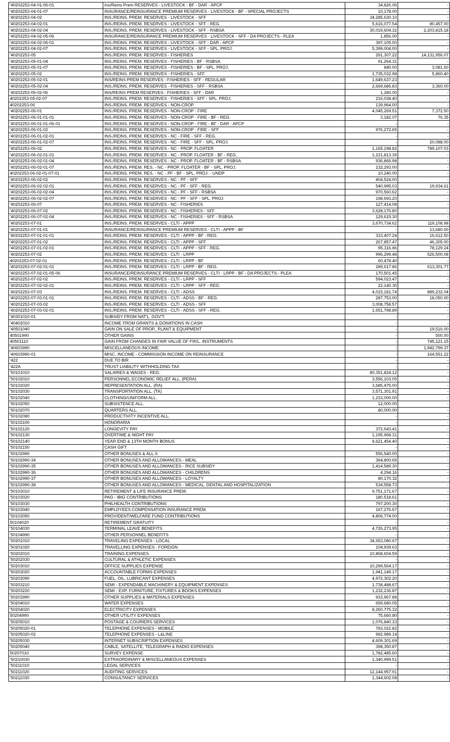| '40202253-04-01-06-01 | Ins/Reins Prem RESERVES - LIVESTOCK - BF - DAR - APCP | 34,826.06 | - |
| '40202253-04-01-07 | INSURANCE/REINSURANCE PREMIUM RESERVES - LIVESTOCK - BF - SPECIAL PROJECTS | 10,178.00 | - |
| '40202253-04-02 | INS./REINS. PREM. RESERVES - LIVESTOCK - SFF | 34,285,630.10 | - |
| '40202253-04-02-01 | INS./REINS. PREM. RESERVES - LIVESTOCK - SFF - REG. | 5,616,077.54 | 80,457.00 |
| '40202253-04-02-04 | INS./REINS. PREM. RESERVES - LIVESTOCK - SFF - RSBSA | 30,019,604.32 | 2,203,815.18 |
| '40202253-04-02-05-06 | INSURANCE/REINSURANCE PREMIUM RESERVES - LIVESTOCK - SFF - DA PROJECTS - PLEA | 1,856.00 | - |
| '40202253-04-02-06-01 | INS./REINS. PREM. RESERVES - LIVESTOCK - SFF - DAR - APCP | 397,105.00 | - |
| '40202253-04-02-07 | INS./REINS. PREM. RESERVES - LIVESTOCK - SFF - SPL. PROJ. | 5,399,004.00 | - |
| '40202253-05 | INS./REINS. PREM. RESERVES - FISHERIES | 291,307.22 | 14,131,956.07 |
| '40202253-05-01-04 | INS./REINS. PREM. RESERVES - FISHERIES - BF - RSBSA | 91,264.31 | - |
| '40202253-05-01-07 | INS./REINS. PREM. RESERVES - FISHERIES - BF - SPL. PROJ. | 840.00 | 3,081.60 |
| '40202253-05-02 | INS./REINS. PREM. RESERVES - FISHERIES - SFF | 1,735,032.98 | 5,860.40 |
| '40202253-05-02-01 | INS/REINS PREM RESERVES - FISHERIES - SFF - REGULAR | 1,649,637.23 | - |
| '40202253-05-02-04 | INS./REINS. PREM. RESERVES - FISHERIES - SFF - RSBSA | 2,669,686.83 | 3,360.00 |
| '40202253-05-02-06 | INS/REINS PREM RESERVES - FISHERIES - SFF - DAR | 1,280.00 | - |
| 40202253-05-02-07 | INS./REINS. PREM. RESERVES - FISHERIES - SFF - SPL. PROJ. | 216,038.40 | - |
| 40202253-06 | INS./REINS. PREM. RESERVES - NON-CROP | 139,964.00 | - |
| '40202253-06-01 | INS./REINS. PREM. RESERVES - NON-CROP - FIRE | 4,045,269.51 | 7,372.50 |
| '40202253-06-01-01-01 | INS./REINS. PREM. RESERVES - NON-CROP - FIRE - BF - REG. | 3,182.07 | 76.35 |
| '40202253-06-01-01-06-01 | INS./REINS. PREM. RESERVES - NON-CROP - FIRE - BF - DAR - APCP | - | - |
| '40202253-06-01-02 | INS./REINS. PREM. RESERVES - NON-CROP - FIRE - SFF | 976,272.65 | - |
| '40202253-06-01-02-01 | INS./REINS. PREM. RESERVES - NC - FIRE - SFF - REG. | - | - |
| '40202253-06-01-02-07 | INS./REINS. PREM. RESERVES - NC - FIRE - SFF - SPL. PROJ. | - | 20,088.00 |
| '40202253-06-02 | INS./REINS. PREM. RESERVES - NC - PROP. FLOATER | 1,165,198.82 | 789,107.03 |
| '40202253-06-02-01-01 | INS./REINS. PREM. RESERVES - NC - PROP. FLOATER - BF - REG. | 1,221,813.39 | - |
| '40202253-06-02-01-04 | INS./REINS. PREM. RESERVES - NC - PROP. FLOATER - BF - RSBSA | 936,866.98 | - |
| '40202253-06-02-01-07 | INS./REINS. PREM. RES. - NC - PROP. FLOATER - BF - SPL. PROJ. | 232,293.00 | - |
| 40202253-06-02-01-07-01 | INS./REINS. PREM. RES. - NC - PF - BF - SPL. PROJ. - UNDP | 10,240.00 | - |
| '40202253-06-02-02 | INS./REINS. PREM. RESERVES - NC - PF - SFF | 804,524.00 | - |
| '40202253-06-02-02-01 | INS./REINS. PREM. RESERVES - NC - PF - SFF - REG. | 540,995.03 | 19,934.61 |
| '40202253-06-02-02-04 | INS./REINS. PREM. RESERVES - NC - PF - SFF - RSBSA | 970,560.62 | - |
| '40202253-06-02-02-07 | INS./REINS. PREM. RESERVES - NC - PF - SFF - SPL. PROJ. | 198,693.20 | - |
| '40202253-06-07 | INS./REINS. PREM. RESERVES - NC - FISHERIES | 127,414.08 | - |
| '40202253-06-07-02 | INS./REINS. PREM. RESERVES - NC - FISHERIES - SFF | 3,628,176.80 | - |
| '40202253-06-07-02-04 | INS./REINS. PREM. RESERVES - NC - FISHERIES - SFF - RSBSA | 129,615.30 | - |
| '40202253-07-01 | INS./REINS. PREM. RESERVES - CLTI - APPP | 3,670,734.62 | 119,108.98 |
| '40202253-07-01-01 | INSURANCE/REINSURANCE PREMIUM RESERVES - CLTI - APPP - BF | - | 13,680.00 |
| '40202253-07-01-01-01 | INS./REINS. PREM. RESERVES - CLTI - APPP - BF - REG. | 333,407.24 | 16,612.50 |
| '40202253-07-01-02 | INS./REINS. PREM. RESERVES - CLTI - APPP - SFF | 267,857.47 | 46,305.00 |
| '40202253-07-01-02-01 | INS./REINS. PREM. RESERVES - CLTI - APPP - SFF - REG. | 95,316.86 | 78,129.24 |
| '40202253-07-02 | INS./REINS. PREM. RESERVES - CLTI - LRPP | 996,299.48 | 526,500.08 |
| 40202253-07-02-01 | INS./REINS. PREM. RESERVES - CLTI - LRPP - BF | 60,478.40 | - |
| '40202253-07-02-01-01 | INS./REINS. PREM. RESERVES - CLTI - LRPP - BF - REG. | 289,617.86 | 613,301.77 |
| '40202253-07-02-01-05-06 | INSURANCE/REINSURANCE PREMIUM RESERVES - CLTI - LRPP - BF - DA PROJECTS - PLEA | 170,501.45 | - |
| '40202253-07-02-02 | INS./REINS. PREM. RESERVES - CLTI - LRPP - SFF | 594,023.47 | - |
| '40202253-07-02-02-01 | INS./REINS. PREM. RESERVES - CLTI - LRPP - SFF - REG. | 22,140.30 | - |
| '40202253-07-03 | INS./REINS. PREM. RESERVES - CLTI - ADSS | 4,015,181.74 | 889,232.04 |
| '40202253-07-03-01-01 | INS./REINS. PREM. RESERVES - CLTI - ADSS - BF - REG. | 287,753.00 | 18,050.00 |
| '40202253-07-03-02 | INS./REINS. PREM. RESERVES - CLTI - ADSS - SFF | 3,008,758.57 | - |
| '40202253-07-03-02-01 | INS./REINS. PREM. RESERVES - CLTI - ADSS - SFF - REG. | 1,651,798.89 | - |
| '40301010-01 | SUBSIDY FROM NAT'L. GOV'T. | - | - |
| '40402010 | INCOME FROM GRANTS & DONATIONS IN CASH | - | - |
| '40501040 | GAIN ON SALE OF PROP., PLANT & EQUIPMENT | - | 19,516.00 |
| 40501990 | OTHER GAINS | - | 500.00 |
| 40501110 | GAIN FROM CHANGES IN FAIR VALUE OF FIN'L. INSTRUMENTS | - | 745,121.15 |
| '40603990 | MISCELLANEOUS INCOME | - | 1,942,799.37 |
| '40603990-01 | MISC. INCOME - COMMISSION INCOME ON REINSURANCE | - | 164,551.22 |
| '422 | DUE TO BIR | - | - |
| '422A | TRUST LIABILITY WITHHOLDING TAX | - | - |
| '50101010 | SALARIES & WAGES - REG. | 80,351,824.12 | - |
| '50102010 | PERSONNEL ECONOMIC RELIEF ALL. (PERA) | 3,556,103.05 | - |
| '50102020 | REPRESENTATION ALL. (RA) | 3,685,475.00 | - |
| '50102030 | TRANSPORTATION ALL. (TA) | 3,571,301.91 | - |
| '50102040 | CLOTHING/UNIFORM ALL. | 1,233,000.00 | - |
| '50102050 | SUBSISTENCE ALL. | 12,000.00 | - |
| '50102070 | QUARTERS ALL. | 80,000.00 | - |
| '50102080 | PRODUCTIVITY INCENTIVE ALL. | - | - |
| '50102100 | HONORARIA | - | - |
| '50102120 | LONGEVITY PAY | 372,643.41 | - |
| '50102130 | OVERTIME & NIGHT PAY | 1,195,968.31 | - |
| '50102140 | YEAR END & 13TH MONTH BONUS | 8,621,454.40 | - |
| '50102150 | CASH GIFT | - | - |
| '50102990 | OTHER BONUSES & ALL.S | 556,540.00 | - |
| '50102990-34 | OTHER BONUSES AND ALLOWANCES - MEAL | 364,800.65 | - |
| '50102990-35 | OTHER BONUSES AND ALLOWANCES - RICE SUBSIDY | 1,414,589.30 | - |
| '50102990-36 | OTHER BONUSES AND ALLOWANCES - CHILDRENS | 4,294.16 | - |
| '50102990-37 | OTHER BONUSES AND ALLOWANCES - LOYALTY | 80,170.32 | - |
| '50102990-38 | OTHER BONUSES AND ALLOWANCES - MEDICAL, DENTAL AND HOSPITALIZATION | 534,558.73 | - |
| '50103010 | RETIREMENT & LIFE INSURANCE PREM. | 9,751,171.67 | - |
| '50103020 | PAG - IBIG CONTRIBUTIONS | 180,518.61 | - |
| '50103030 | PHILHEALTH CONTRIBUTIONS | 797,200.30 | - |
| '50103040 | EMPLOYEES COMPENSATION INSURANCE PREM. | 167,276.67 | - |
| '50103050 | PROVIDENT/WELFARE FUND CONTRIBUTIONS | 4,806,774.00 | - |
| 50104020 | RETIREMENT GRATUITY | - | - |
| '50104030 | TERMINAL LEAVE BENEFITS | 4,726,273.95 | - |
| '50104990 | OTHER PERSONNEL BENEFITS | - | - |
| '50201010 | TRAVELING EXPENSES - LOCAL | 34,653,080.67 | - |
| '50201020 | TRAVELLING EXPENSES - FOREIGN | 104,939.63 | - |
| '50202010 | TRAINING EXPENSES | 10,868,604.59 | - |
| '50202030 | CULTURAL & ATHLETIC EXPENSES | - | - |
| '50203010 | OFFICE SUPPLIES EXPENSE | 10,299,564.17 | - |
| '50203020 | ACCOUNTABLE FORMS EXPENSES | 1,941,149.17 | - |
| '50203090 | FUEL, OIL, LUBRICANT EXPENSES | 4,972,302.20 | - |
| '50203210 | SEMI - EXPENDABLE MACHINERY & EQUIPMENT EXPENSES | 1,738,488.67 | - |
| '50203220 | SEMI - EXP. FURNITURE, FIXTURES & BOOKS EXPENSES | 1,232,236.87 | - |
| '50203990 | OTHER SUPPLIES & MATERIALS EXPENSES | 933,967.88 | - |
| '50204010 | WATER EXPENSES | 659,680.05 | - |
| '50204020 | ELECTRICITY EXPENSES | 8,260,775.32 | - |
| 50204990 | OTHER UTILITY EXPENSES | 75,660.80 | - |
| '50205010 | POSTAGE & COURIERS SERVICES | 1,076,840.33 | - |
| '50205020-01 | TELEPHONE EXPENSES - MOBILE | 783,022.82 | - |
| '50205020-02 | TELEPHONE EXPENSES - L&LINE | 992,989.14 | - |
| '50205030 | INTERNET SUBSCRIPTION EXPENSES | 4,609,301.69 | - |
| '50205040 | CABLE, SATELLITE, TELEGRAPH & RADIO EXPENSES | 398,350.87 | - |
| 50207010 | SURVEY EXPENSE | 1,782,485.60 | - |
| '50210030 | EXTRAORDINARY & MISCELLANEOUS EXPENSES | 1,340,999.51 | - |
| '50211010 | LEGAL SERVICES | - | - |
| '50211020 | AUDITING SERVICES | 12,144,957.91 | - |
| '50211030 | CONSULTANCY SERVICES | 1,344,602.08 | - |